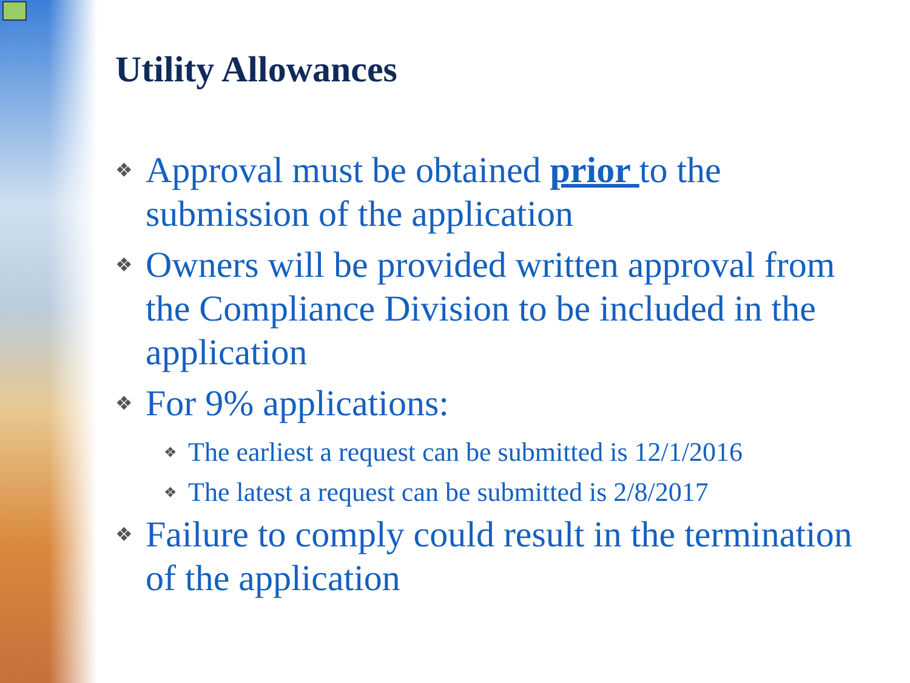Utility Allowances
❖ Approval must be obtained prior to the submission of the application
❖ Owners will be provided written approval from the Compliance Division to be included in the application
❖ For 9% applications:
❖ The earliest a request can be submitted is 12/1/2016
❖ The latest a request can be submitted is 2/8/2017
❖ Failure to comply could result in the termination of the application